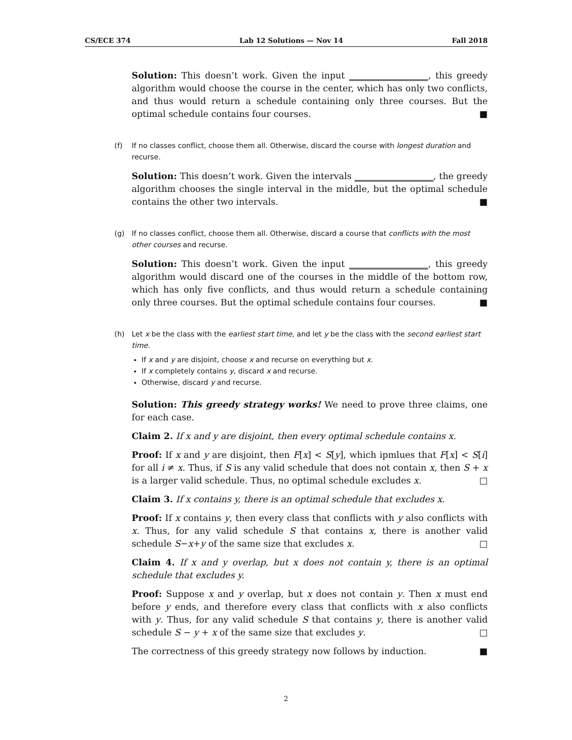CS/ECE 374 Lab 12 Solutions — Nov 14 Fall 2018
Solution: This doesn’t work. Given the input , this greedy algorithm would choose the course in the center, which has only two conflicts, and thus would return a schedule containing only three courses. But the optimal schedule contains four courses. ■
(f) If no classes conflict, choose them all. Otherwise, discard the course with longest duration and recurse.
Solution: This doesn’t work. Given the intervals , the greedy algorithm chooses the single interval in the middle, but the optimal schedule contains the other two intervals. ■
(g) If no classes conflict, choose them all. Otherwise, discard a course that conflicts with the most other courses and recurse.
Solution: This doesn’t work. Given the input , this greedy algorithm would discard one of the courses in the middle of the bottom row, which has only five conflicts, and thus would return a schedule containing only three courses. But the optimal schedule contains four courses. ■
(h) Let x be the class with the earliest start time, and let y be the class with the second earliest start time.
If x and y are disjoint, choose x and recurse on everything but x.
If x completely contains y, discard x and recurse.
Otherwise, discard y and recurse.
Solution: This greedy strategy works! We need to prove three claims, one for each case.
Claim 2. If x and y are disjoint, then every optimal schedule contains x.
Proof: If x and y are disjoint, then F[x] < S[y], which ipmlues that F[x] < S[i] for all i ≠ x. Thus, if S is any valid schedule that does not contain x, then S + x is a larger valid schedule. Thus, no optimal schedule excludes x. □
Claim 3. If x contains y, there is an optimal schedule that excludes x.
Proof: If x contains y, then every class that conflicts with y also conflicts with x. Thus, for any valid schedule S that contains x, there is another valid schedule S−x+y of the same size that excludes x. □
Claim 4. If x and y overlap, but x does not contain y, there is an optimal schedule that excludes y.
Proof: Suppose x and y overlap, but x does not contain y. Then x must end before y ends, and therefore every class that conflicts with x also conflicts with y. Thus, for any valid schedule S that contains y, there is another valid schedule S − y + x of the same size that excludes y. □
The correctness of this greedy strategy now follows by induction. ■
2